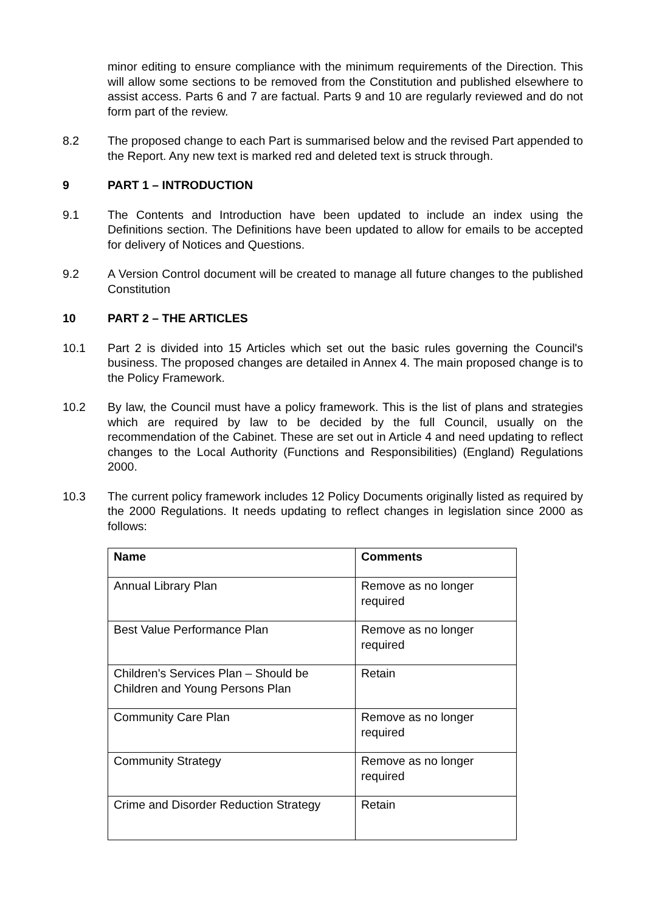minor editing to ensure compliance with the minimum requirements of the Direction. This will allow some sections to be removed from the Constitution and published elsewhere to assist access. Parts 6 and 7 are factual. Parts 9 and 10 are regularly reviewed and do not form part of the review.
8.2 The proposed change to each Part is summarised below and the revised Part appended to the Report. Any new text is marked red and deleted text is struck through.
9 PART 1 – INTRODUCTION
9.1 The Contents and Introduction have been updated to include an index using the Definitions section. The Definitions have been updated to allow for emails to be accepted for delivery of Notices and Questions.
9.2 A Version Control document will be created to manage all future changes to the published Constitution
10 PART 2 – THE ARTICLES
10.1 Part 2 is divided into 15 Articles which set out the basic rules governing the Council's business. The proposed changes are detailed in Annex 4. The main proposed change is to the Policy Framework.
10.2 By law, the Council must have a policy framework. This is the list of plans and strategies which are required by law to be decided by the full Council, usually on the recommendation of the Cabinet. These are set out in Article 4 and need updating to reflect changes to the Local Authority (Functions and Responsibilities) (England) Regulations 2000.
10.3 The current policy framework includes 12 Policy Documents originally listed as required by the 2000 Regulations. It needs updating to reflect changes in legislation since 2000 as follows:
| Name | Comments |
| --- | --- |
| Annual Library Plan | Remove as no longer required |
| Best Value Performance Plan | Remove as no longer required |
| Children’s Services Plan – Should be Children and Young Persons Plan | Retain |
| Community Care Plan | Remove as no longer required |
| Community Strategy | Remove as no longer required |
| Crime and Disorder Reduction Strategy | Retain |